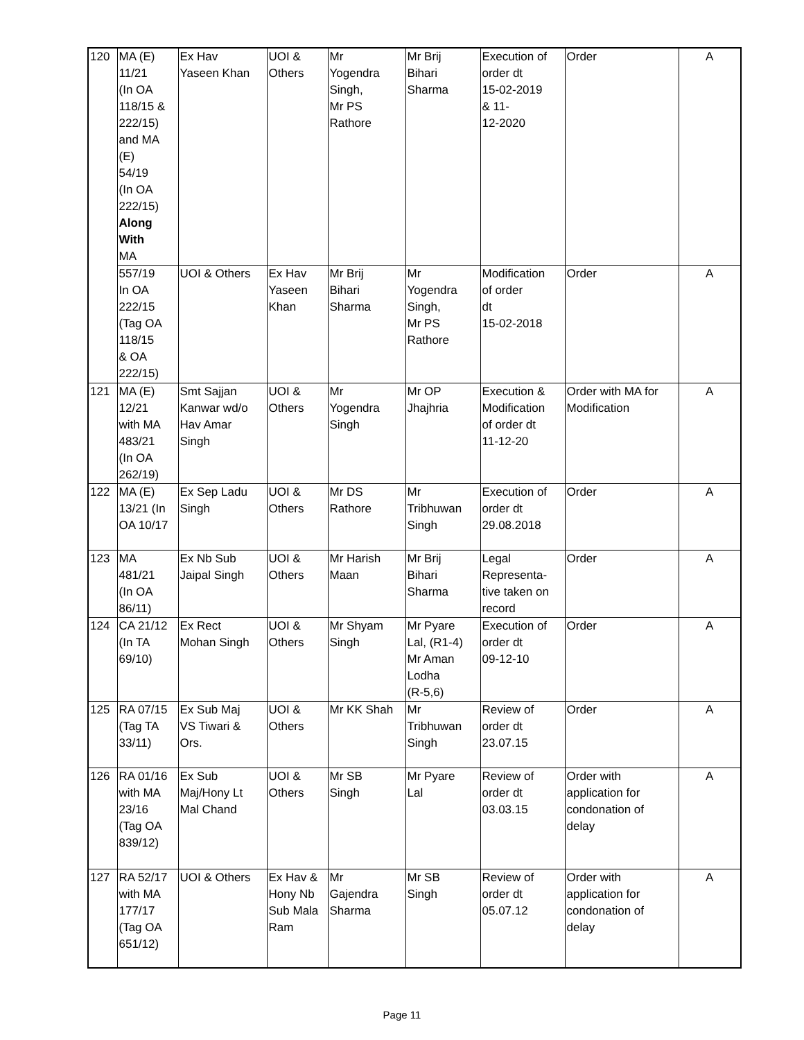| 120 | MA (E) 11/21 (In OA 118/15 & 222/15) and MA (E) 54/19 (In OA 222/15) Along With MA | Ex Hav Yaseen Khan | UOI & Others | Mr Yogendra Singh, Mr PS Rathore | Mr Brij Bihari Sharma | Execution of order dt 15-02-2019 & 11- 12-2020 | Order | A |
| | 557/19 In OA 222/15 (Tag OA 118/15 & OA 222/15) | UOI & Others | Ex Hav Yaseen Khan | Mr Brij Bihari Sharma | Mr Yogendra Singh, Mr PS Rathore | Modification of order dt 15-02-2018 | Order | A |
| 121 | MA (E) 12/21 with MA 483/21 (In OA 262/19) | Smt Sajjan Kanwar wd/o Hav Amar Singh | UOI & Others | Mr Yogendra Singh | Mr OP Jhajhria | Execution & Modification of order dt 11-12-20 | Order with MA for Modification | A |
| 122 | MA (E) 13/21 (In OA 10/17 | Ex Sep Ladu Singh | UOI & Others | Mr DS Rathore | Mr Tribhuwan Singh | Execution of order dt 29.08.2018 | Order | A |
| 123 | MA 481/21 (In OA 86/11) | Ex Nb Sub Jaipal Singh | UOI & Others | Mr Harish Maan | Mr Brij Bihari Sharma | Legal Representa- tive taken on record | Order | A |
| 124 | CA 21/12 (In TA 69/10) | Ex Rect Mohan Singh | UOI & Others | Mr Shyam Singh | Mr Pyare Lal, (R1-4) Mr Aman Lodha (R-5,6) | Execution of order dt 09-12-10 | Order | A |
| 125 | RA 07/15 (Tag TA 33/11) | Ex Sub Maj VS Tiwari & Ors. | UOI & Others | Mr KK Shah | Mr Tribhuwan Singh | Review of order dt 23.07.15 | Order | A |
| 126 | RA 01/16 with MA 23/16 (Tag OA 839/12) | Ex Sub Maj/Hony Lt Mal Chand | UOI & Others | Mr SB Singh | Mr Pyare Lal | Review of order dt 03.03.15 | Order with application for condonation of delay | A |
| 127 | RA 52/17 with MA 177/17 (Tag OA 651/12) | UOI & Others | Ex Hav & Hony Nb Sub Mala Ram | Mr Gajendra Sharma | Mr SB Singh | Review of order dt 05.07.12 | Order with application for condonation of delay | A |
Page 11